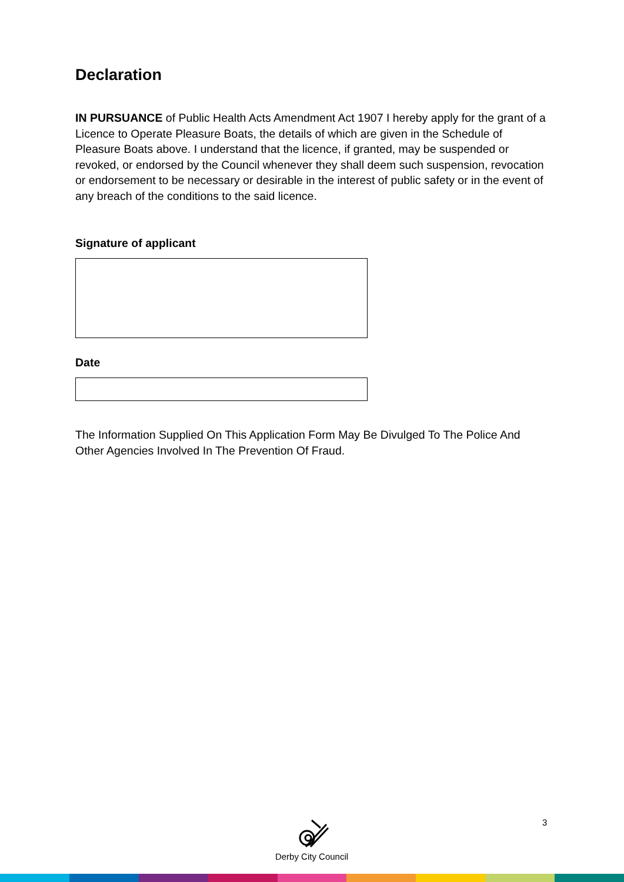Declaration
IN PURSUANCE of Public Health Acts Amendment Act 1907 I hereby apply for the grant of a Licence to Operate Pleasure Boats, the details of which are given in the Schedule of Pleasure Boats above. I understand that the licence, if granted, may be suspended or revoked, or endorsed by the Council whenever they shall deem such suspension, revocation or endorsement to be necessary or desirable in the interest of public safety or in the event of any breach of the conditions to the said licence.
Signature of applicant
Date
The Information Supplied On This Application Form May Be Divulged To The Police And Other Agencies Involved In The Prevention Of Fraud.
Derby City Council
3